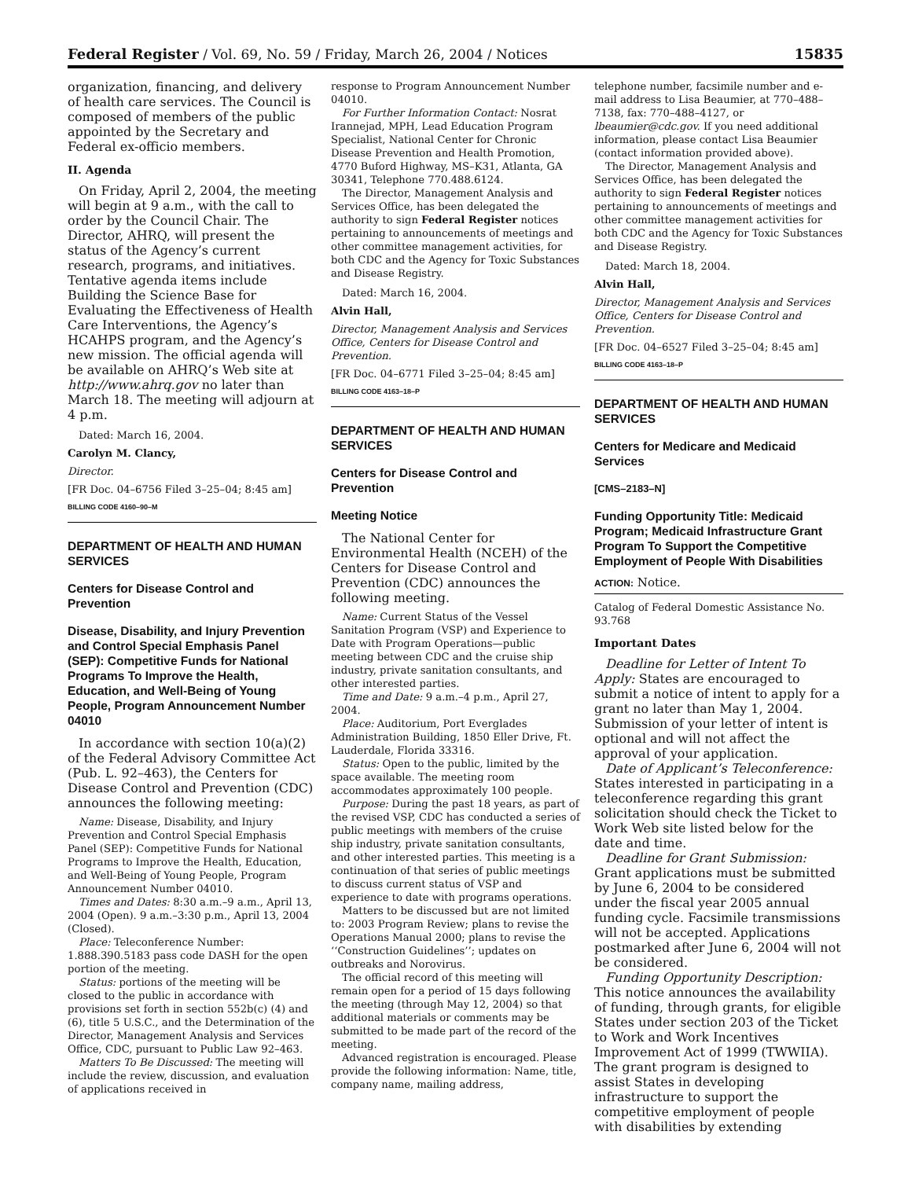Federal Register / Vol. 69, No. 59 / Friday, March 26, 2004 / Notices 15835
organization, financing, and delivery of health care services. The Council is composed of members of the public appointed by the Secretary and Federal ex-officio members.
II. Agenda
On Friday, April 2, 2004, the meeting will begin at 9 a.m., with the call to order by the Council Chair. The Director, AHRQ, will present the status of the Agency’s current research, programs, and initiatives. Tentative agenda items include Building the Science Base for Evaluating the Effectiveness of Health Care Interventions, the Agency’s HCAHPS program, and the Agency’s new mission. The official agenda will be available on AHRQ’s Web site at http://www.ahrq.gov no later than March 18. The meeting will adjourn at 4 p.m.
Dated: March 16, 2004.
Carolyn M. Clancy,
Director.
[FR Doc. 04–6756 Filed 3–25–04; 8:45 am]
BILLING CODE 4160–90–M
DEPARTMENT OF HEALTH AND HUMAN SERVICES
Centers for Disease Control and Prevention
Disease, Disability, and Injury Prevention and Control Special Emphasis Panel (SEP): Competitive Funds for National Programs To Improve the Health, Education, and Well-Being of Young People, Program Announcement Number 04010
In accordance with section 10(a)(2) of the Federal Advisory Committee Act (Pub. L. 92–463), the Centers for Disease Control and Prevention (CDC) announces the following meeting:
Name: Disease, Disability, and Injury Prevention and Control Special Emphasis Panel (SEP): Competitive Funds for National Programs to Improve the Health, Education, and Well-Being of Young People, Program Announcement Number 04010.
Times and Dates: 8:30 a.m.–9 a.m., April 13, 2004 (Open). 9 a.m.–3:30 p.m., April 13, 2004 (Closed).
Place: Teleconference Number: 1.888.390.5183 pass code DASH for the open portion of the meeting.
Status: portions of the meeting will be closed to the public in accordance with provisions set forth in section 552b(c) (4) and (6), title 5 U.S.C., and the Determination of the Director, Management Analysis and Services Office, CDC, pursuant to Public Law 92–463.
Matters To Be Discussed: The meeting will include the review, discussion, and evaluation of applications received in
response to Program Announcement Number 04010.
For Further Information Contact: Nosrat Irannejad, MPH, Lead Education Program Specialist, National Center for Chronic Disease Prevention and Health Promotion, 4770 Buford Highway, MS–K31, Atlanta, GA 30341, Telephone 770.488.6124.
The Director, Management Analysis and Services Office, has been delegated the authority to sign Federal Register notices pertaining to announcements of meetings and other committee management activities, for both CDC and the Agency for Toxic Substances and Disease Registry.
Dated: March 16, 2004.
Alvin Hall,
Director, Management Analysis and Services Office, Centers for Disease Control and Prevention.
[FR Doc. 04–6771 Filed 3–25–04; 8:45 am]
BILLING CODE 4163–18–P
DEPARTMENT OF HEALTH AND HUMAN SERVICES
Centers for Disease Control and Prevention
Meeting Notice
The National Center for Environmental Health (NCEH) of the Centers for Disease Control and Prevention (CDC) announces the following meeting.
Name: Current Status of the Vessel Sanitation Program (VSP) and Experience to Date with Program Operations—public meeting between CDC and the cruise ship industry, private sanitation consultants, and other interested parties.
Time and Date: 9 a.m.–4 p.m., April 27, 2004.
Place: Auditorium, Port Everglades Administration Building, 1850 Eller Drive, Ft. Lauderdale, Florida 33316.
Status: Open to the public, limited by the space available. The meeting room accommodates approximately 100 people.
Purpose: During the past 18 years, as part of the revised VSP, CDC has conducted a series of public meetings with members of the cruise ship industry, private sanitation consultants, and other interested parties. This meeting is a continuation of that series of public meetings to discuss current status of VSP and experience to date with programs operations.
Matters to be discussed but are not limited to: 2003 Program Review; plans to revise the Operations Manual 2000; plans to revise the ‘‘Construction Guidelines’’; updates on outbreaks and Norovirus.
The official record of this meeting will remain open for a period of 15 days following the meeting (through May 12, 2004) so that additional materials or comments may be submitted to be made part of the record of the meeting.
Advanced registration is encouraged. Please provide the following information: Name, title, company name, mailing address,
telephone number, facsimile number and e-mail address to Lisa Beaumier, at 770–488–7138, fax: 770–488–4127, or lbeaumier@cdc.gov. If you need additional information, please contact Lisa Beaumier (contact information provided above).
The Director, Management Analysis and Services Office, has been delegated the authority to sign Federal Register notices pertaining to announcements of meetings and other committee management activities for both CDC and the Agency for Toxic Substances and Disease Registry.
Dated: March 18, 2004.
Alvin Hall,
Director, Management Analysis and Services Office, Centers for Disease Control and Prevention.
[FR Doc. 04–6527 Filed 3–25–04; 8:45 am]
BILLING CODE 4163–18–P
DEPARTMENT OF HEALTH AND HUMAN SERVICES
Centers for Medicare and Medicaid Services
[CMS–2183–N]
Funding Opportunity Title: Medicaid Program; Medicaid Infrastructure Grant Program To Support the Competitive Employment of People With Disabilities
ACTION: Notice.
Catalog of Federal Domestic Assistance No. 93.768
Important Dates
Deadline for Letter of Intent To Apply: States are encouraged to submit a notice of intent to apply for a grant no later than May 1, 2004. Submission of your letter of intent is optional and will not affect the approval of your application.
Date of Applicant’s Teleconference: States interested in participating in a teleconference regarding this grant solicitation should check the Ticket to Work Web site listed below for the date and time.
Deadline for Grant Submission: Grant applications must be submitted by June 6, 2004 to be considered under the fiscal year 2005 annual funding cycle. Facsimile transmissions will not be accepted. Applications postmarked after June 6, 2004 will not be considered.
Funding Opportunity Description: This notice announces the availability of funding, through grants, for eligible States under section 203 of the Ticket to Work and Work Incentives Improvement Act of 1999 (TWWIIA). The grant program is designed to assist States in developing infrastructure to support the competitive employment of people with disabilities by extending